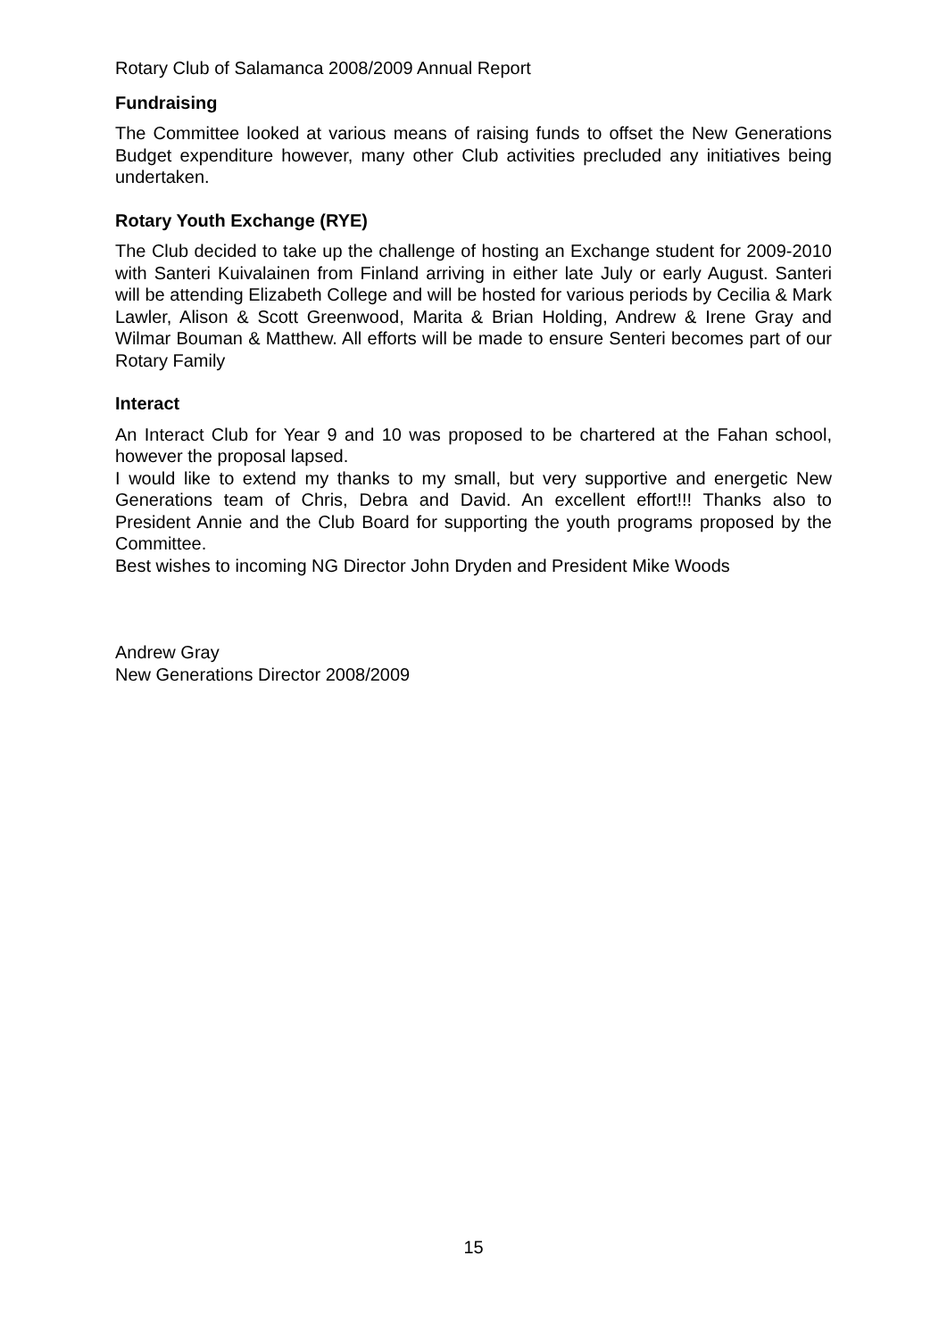Rotary Club of Salamanca 2008/2009 Annual Report
Fundraising
The Committee looked at various means of raising funds to offset the New Generations Budget expenditure however, many other Club activities precluded any initiatives being undertaken.
Rotary Youth Exchange (RYE)
The Club decided to take up the challenge of hosting an Exchange student for 2009-2010 with Santeri Kuivalainen from Finland arriving in either late July or early August. Santeri will be attending Elizabeth College and will be hosted for various periods by Cecilia & Mark Lawler, Alison & Scott Greenwood, Marita & Brian Holding, Andrew & Irene Gray and Wilmar Bouman & Matthew. All efforts will be made to ensure Senteri becomes part of our Rotary Family
Interact
An Interact Club for Year 9 and 10 was proposed to be chartered at the Fahan school, however the proposal lapsed.
I would like to extend my thanks to my small, but very supportive and energetic New Generations team of Chris, Debra and David. An excellent effort!!! Thanks also to President Annie and the Club Board for supporting the youth programs proposed by the Committee.
Best wishes to incoming NG Director John Dryden and President Mike Woods
Andrew Gray
New Generations Director 2008/2009
15